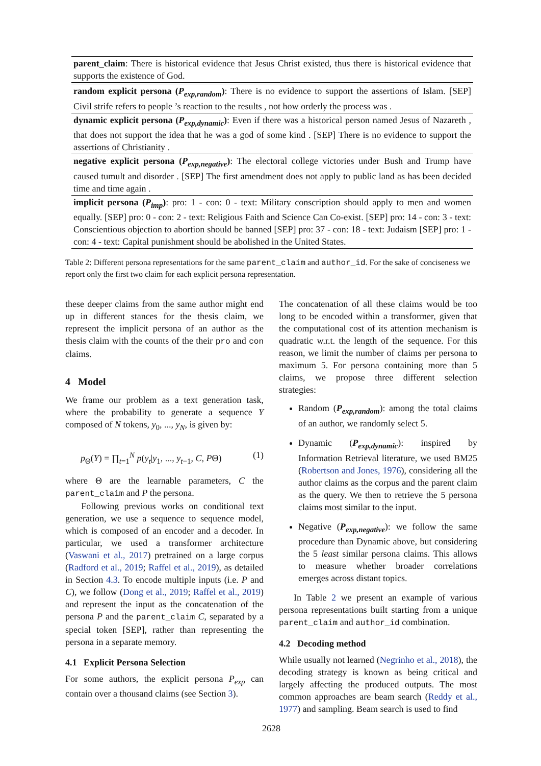| parent_claim : There is historical evidence that Jesus Christ existed, thus there is historical evidence that supports the existence of God. |
| random explicit persona ( P<sub>exp,random</sub> ) : There is no evidence to support the assertions of Islam. [SEP] Civil strife refers to people ’s reaction to the results , not how orderly the process was . |
| dynamic explicit persona ( P<sub>exp,dynamic</sub> ) : Even if there was a historical person named Jesus of Nazareth , that does not support the idea that he was a god of some kind . [SEP] There is no evidence to support the assertions of Christianity . |
| negative explicit persona ( P<sub>exp,negative</sub> ) : The electoral college victories under Bush and Trump have caused tumult and disorder . [SEP] The first amendment does not apply to public land as has been decided time and time again . |
| implicit persona ( P<sub>imp</sub> ) : pro: 1 - con: 0 - text: Military conscription should apply to men and women equally. [SEP] pro: 0 - con: 2 - text: Religious Faith and Science Can Co-exist. [SEP] pro: 14 - con: 3 - text: Conscientious objection to abortion should be banned [SEP] pro: 37 - con: 18 - text: Judaism [SEP] pro: 1 - con: 4 - text: Capital punishment should be abolished in the United States. |
Table 2: Different persona representations for the same parent_claim and author_id. For the sake of conciseness we report only the first two claim for each explicit persona representation.
these deeper claims from the same author might end up in different stances for the thesis claim, we represent the implicit persona of an author as the thesis claim with the counts of the their pro and con claims.
4 Model
We frame our problem as a text generation task, where the probability to generate a sequence Y composed of N tokens, y<sub>0</sub>, ..., y<sub>N</sub>, is given by:
p<sub>Θ</sub>(Y) = ∏<sub>t=1</sub><sup>N</sup> p(y<sub>t</sub>|y<sub>1</sub>, ..., y<sub>t−1</sub>, C, PΘ) (1)
where Θ are the learnable parameters, C the parent_claim and P the persona.
Following previous works on conditional text generation, we use a sequence to sequence model, which is composed of an encoder and a decoder. In particular, we used a transformer architecture (Vaswani et al., 2017) pretrained on a large corpus (Radford et al., 2019; Raffel et al., 2019), as detailed in Section 4.3. To encode multiple inputs (i.e. P and C), we follow (Dong et al., 2019; Raffel et al., 2019) and represent the input as the concatenation of the persona P and the parent_claim C, separated by a special token [SEP], rather than representing the persona in a separate memory.
4.1 Explicit Persona Selection
For some authors, the explicit persona P<sub>exp</sub> can contain over a thousand claims (see Section 3).
The concatenation of all these claims would be too long to be encoded within a transformer, given that the computational cost of its attention mechanism is quadratic w.r.t. the length of the sequence. For this reason, we limit the number of claims per persona to maximum 5. For persona containing more than 5 claims, we propose three different selection strategies:
Random (P<sub>exp,random</sub>): among the total claims of an author, we randomly select 5.
Dynamic (P<sub>exp,dynamic</sub>): inspired by Information Retrieval literature, we used BM25 (Robertson and Jones, 1976), considering all the author claims as the corpus and the parent claim as the query. We then to retrieve the 5 persona claims most similar to the input.
Negative (P<sub>exp,negative</sub>): we follow the same procedure than Dynamic above, but considering the 5 least similar persona claims. This allows to measure whether broader correlations emerges across distant topics.
In Table 2 we present an example of various persona representations built starting from a unique parent_claim and author_id combination.
4.2 Decoding method
While usually not learned (Negrinho et al., 2018), the decoding strategy is known as being critical and largely affecting the produced outputs. The most common approaches are beam search (Reddy et al., 1977) and sampling. Beam search is used to find
2628